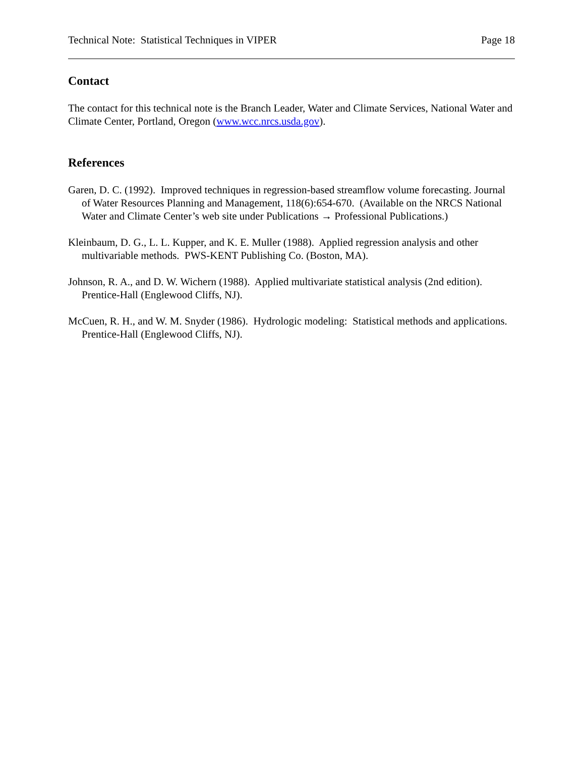Technical Note: Statistical Techniques in VIPER Page 18
Contact
The contact for this technical note is the Branch Leader, Water and Climate Services, National Water and Climate Center, Portland, Oregon (www.wcc.nrcs.usda.gov).
References
Garen, D. C. (1992). Improved techniques in regression-based streamflow volume forecasting. Journal of Water Resources Planning and Management, 118(6):654-670. (Available on the NRCS National Water and Climate Center’s web site under Publications → Professional Publications.)
Kleinbaum, D. G., L. L. Kupper, and K. E. Muller (1988). Applied regression analysis and other multivariable methods. PWS-KENT Publishing Co. (Boston, MA).
Johnson, R. A., and D. W. Wichern (1988). Applied multivariate statistical analysis (2nd edition). Prentice-Hall (Englewood Cliffs, NJ).
McCuen, R. H., and W. M. Snyder (1986). Hydrologic modeling: Statistical methods and applications. Prentice-Hall (Englewood Cliffs, NJ).